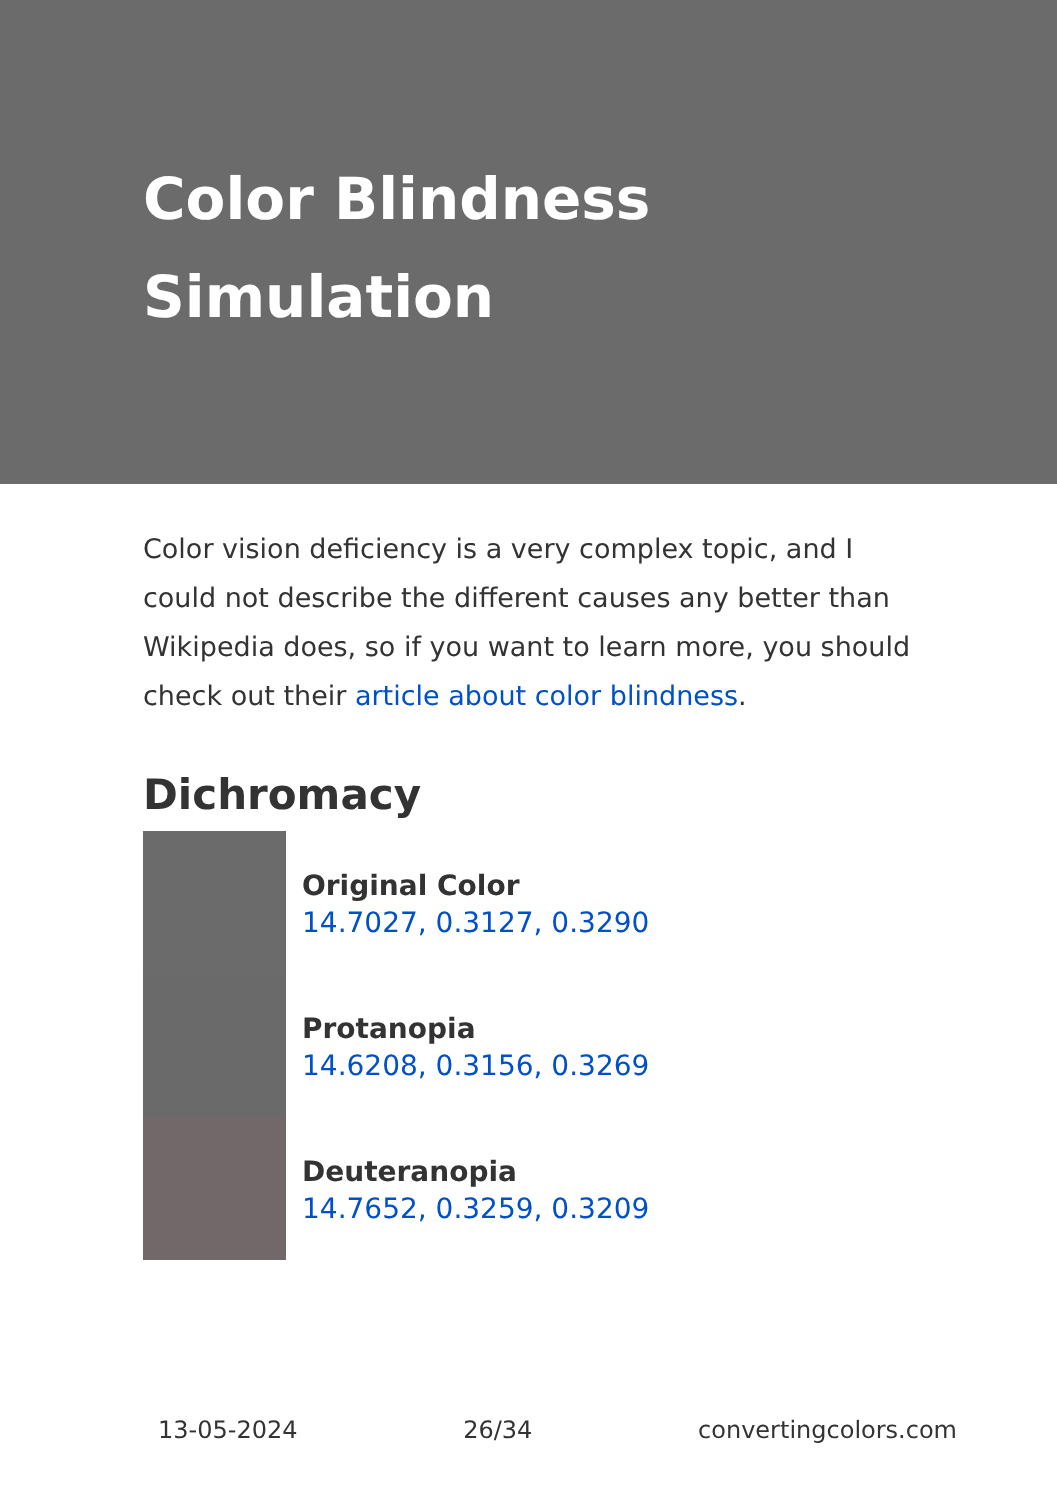Color Blindness Simulation
Color vision deficiency is a very complex topic, and I could not describe the different causes any better than Wikipedia does, so if you want to learn more, you should check out their article about color blindness.
Dichromacy
Original Color
14.7027, 0.3127, 0.3290
Protanopia
14.6208, 0.3156, 0.3269
Deuteranopia
14.7652, 0.3259, 0.3209
13-05-2024 26/34 convertingcolors.com